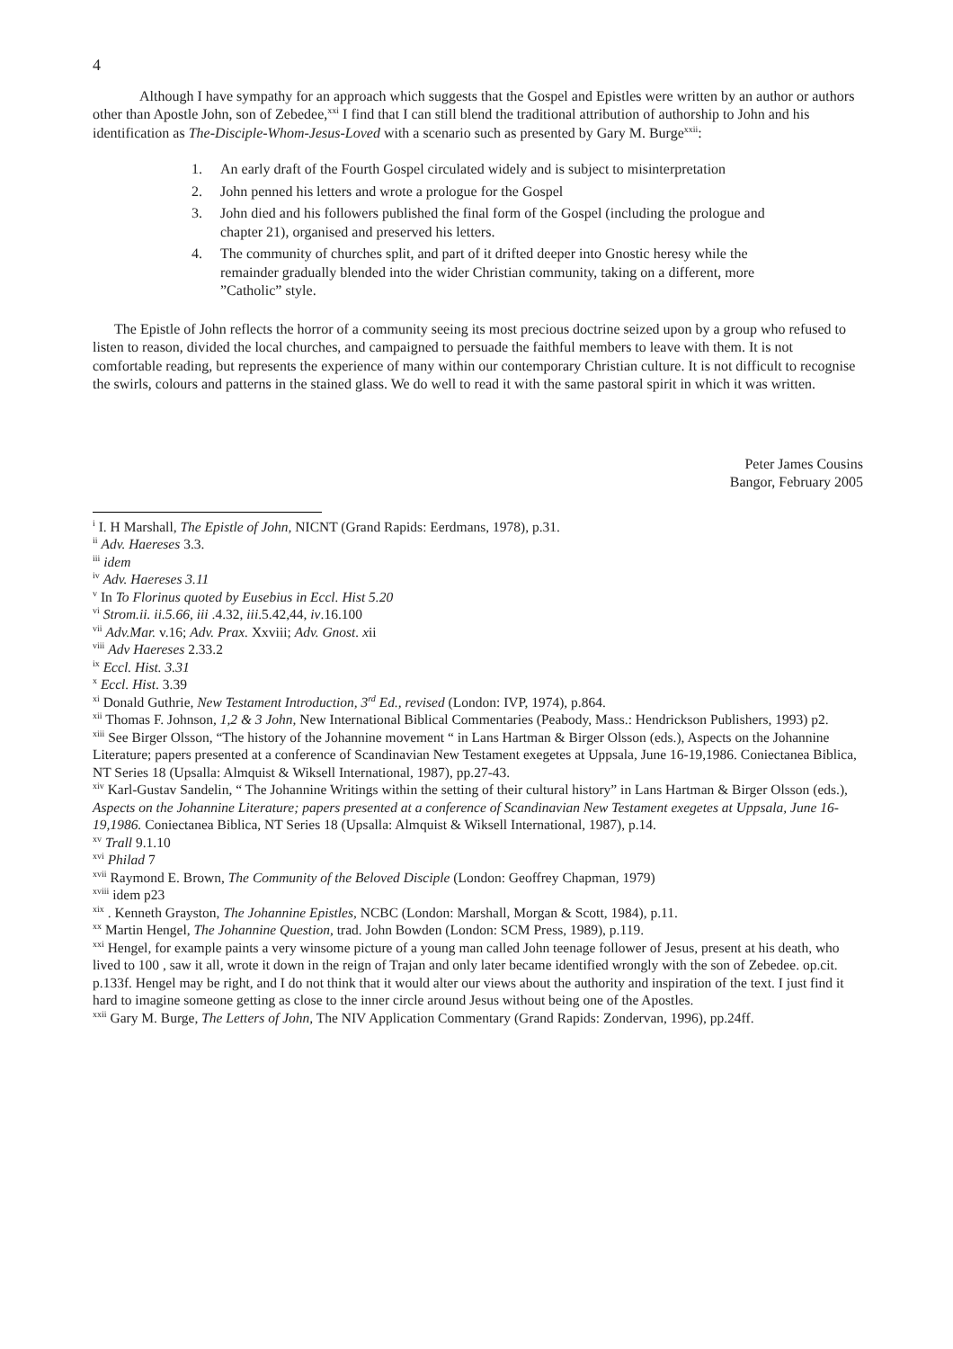4
Although I have sympathy for an approach which suggests that the Gospel and Epistles were written by an author or authors other than Apostle John, son of Zebedee,<sup>xxi</sup> I find that I can still blend the traditional attribution of authorship to John and his identification as The-Disciple-Whom-Jesus-Loved with a scenario such as presented by Gary M. Burge<sup>xxii</sup>:
1. An early draft of the Fourth Gospel circulated widely and is subject to misinterpretation
2. John penned his letters and wrote a prologue for the Gospel
3. John died and his followers published the final form of the Gospel (including the prologue and chapter 21), organised and preserved his letters.
4. The community of churches split, and part of it drifted deeper into Gnostic heresy while the remainder gradually blended into the wider Christian community, taking on a different, more ”Catholic” style.
The Epistle of John reflects the horror of a community seeing its most precious doctrine seized upon by a group who refused to listen to reason, divided the local churches, and campaigned to persuade the faithful members to leave with them. It is not comfortable reading, but represents the experience of many within our contemporary Christian culture. It is not difficult to recognise the swirls, colours and patterns in the stained glass. We do well to read it with the same pastoral spirit in which it was written.
Peter James Cousins
Bangor, February 2005
<sup>i</sup> I. H Marshall, The Epistle of John, NICNT (Grand Rapids: Eerdmans, 1978), p.31.
<sup>ii</sup> Adv. Haereses 3.3.
<sup>iii</sup> idem
<sup>iv</sup> Adv. Haereses 3.11
<sup>v</sup> In To Florinus quoted by Eusebius in Eccl. Hist 5.20
<sup>vi</sup> Strom.ii. ii.5.66, iii .4.32, iii.5.42,44, iv.16.100
<sup>vii</sup> Adv.Mar. v.16; Adv. Prax. Xxviii; Adv. Gnost. xii
<sup>viii</sup> Adv Haereses 2.33.2
<sup>ix</sup> Eccl. Hist. 3.31
<sup>x</sup> Eccl. Hist. 3.39
<sup>xi</sup> Donald Guthrie, New Testament Introduction, 3<sup>rd</sup> Ed., revised (London: IVP, 1974), p.864.
<sup>xii</sup> Thomas F. Johnson, 1,2 & 3 John, New International Biblical Commentaries (Peabody, Mass.: Hendrickson Publishers, 1993) p2.
<sup>xiii</sup> See Birger Olsson, “The history of the Johannine movement “ in Lans Hartman & Birger Olsson (eds.), Aspects on the Johannine Literature; papers presented at a conference of Scandinavian New Testament exegetes at Uppsala, June 16-19,1986. Coniectanea Biblica, NT Series 18 (Upsalla: Almquist & Wiksell International, 1987), pp.27-43.
<sup>xiv</sup> Karl-Gustav Sandelin, “ The Johannine Writings within the setting of their cultural history” in Lans Hartman & Birger Olsson (eds.), Aspects on the Johannine Literature; papers presented at a conference of Scandinavian New Testament exegetes at Uppsala, June 16-19,1986. Coniectanea Biblica, NT Series 18 (Upsalla: Almquist & Wiksell International, 1987), p.14.
<sup>xv</sup> Trall 9.1.10
<sup>xvi</sup> Philad 7
<sup>xvii</sup> Raymond E. Brown, The Community of the Beloved Disciple (London: Geoffrey Chapman, 1979)
<sup>xviii</sup> idem p23
<sup>xix</sup> . Kenneth Grayston, The Johannine Epistles, NCBC (London: Marshall, Morgan & Scott, 1984), p.11.
<sup>xx</sup> Martin Hengel, The Johannine Question, trad. John Bowden (London: SCM Press, 1989), p.119.
<sup>xxi</sup> Hengel, for example paints a very winsome picture of a young man called John teenage follower of Jesus, present at his death, who lived to 100 , saw it all, wrote it down in the reign of Trajan and only later became identified wrongly with the son of Zebedee. op.cit. p.133f. Hengel may be right, and I do not think that it would alter our views about the authority and inspiration of the text. I just find it hard to imagine someone getting as close to the inner circle around Jesus without being one of the Apostles.
<sup>xxii</sup> Gary M. Burge, The Letters of John, The NIV Application Commentary (Grand Rapids: Zondervan, 1996), pp.24ff.